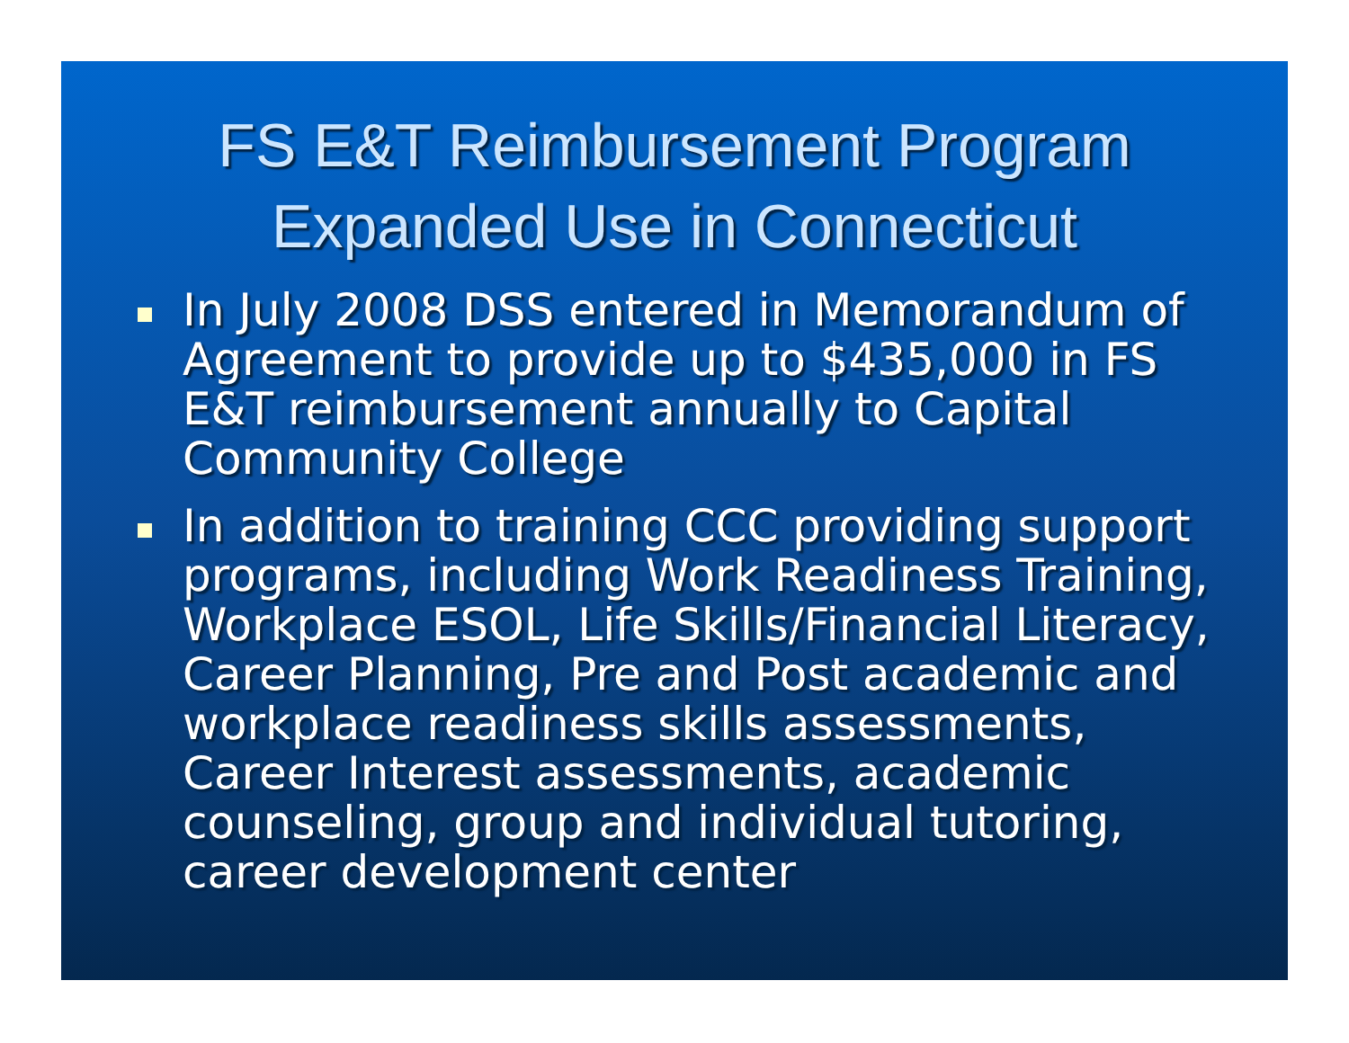FS E&T Reimbursement Program
Expanded Use in Connecticut
In July 2008 DSS entered in Memorandum of Agreement to provide up to $435,000 in FS E&T reimbursement annually to Capital Community College
In addition to training CCC providing support programs, including Work Readiness Training, Workplace ESOL, Life Skills/Financial Literacy, Career Planning, Pre and Post academic and workplace readiness skills assessments, Career Interest assessments, academic counseling, group and individual tutoring, career development center